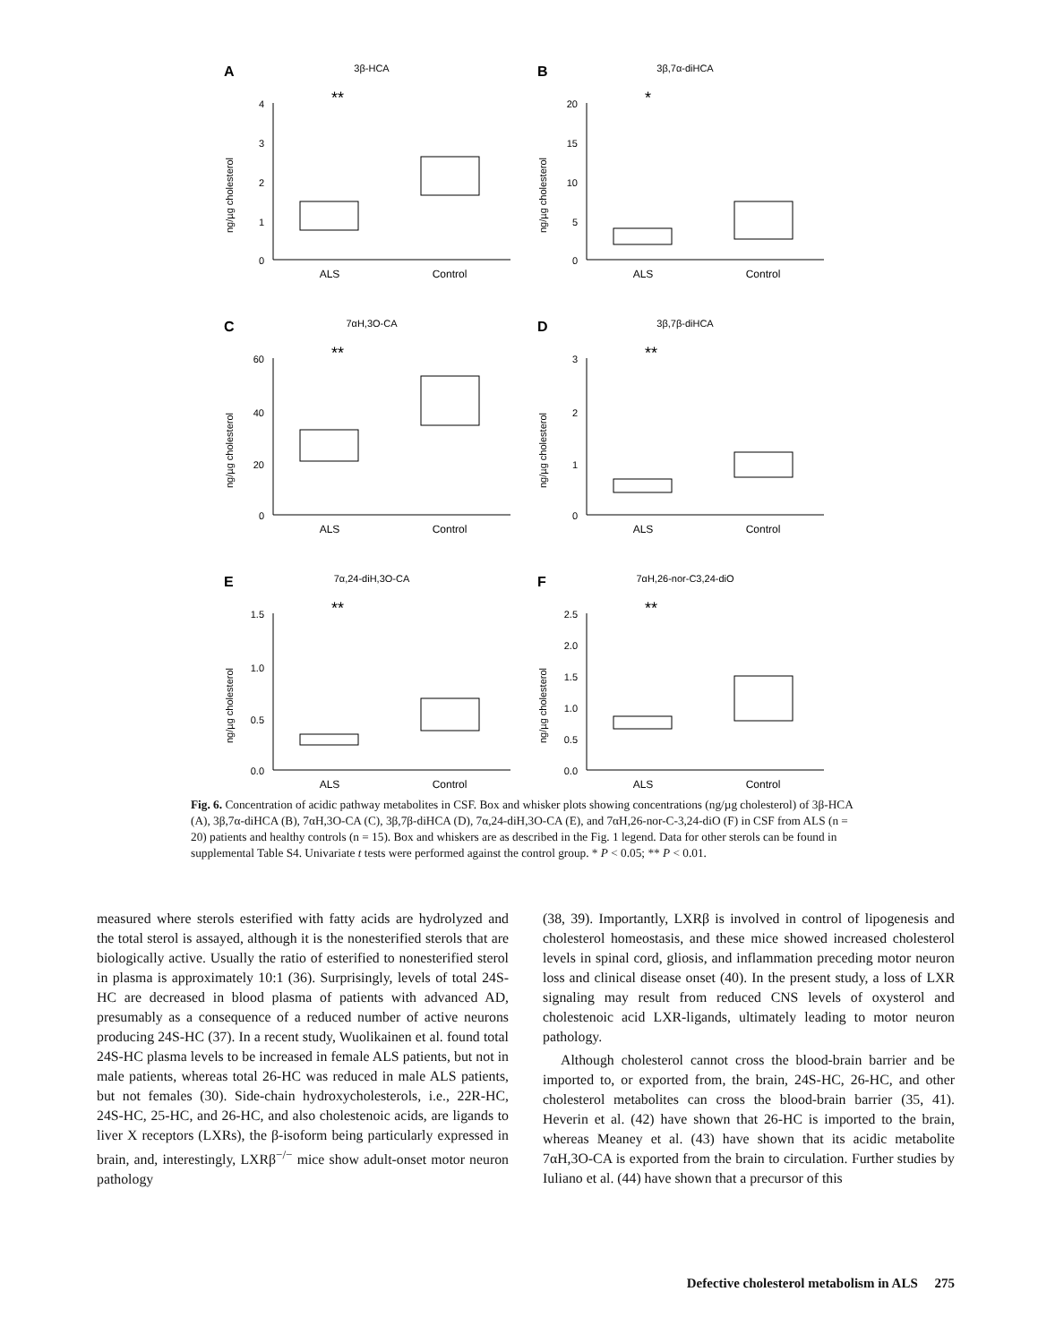A
3β-HCA
**
4
3
2
1
0
ng/µg cholesterol
ALS
Control
B
3β,7α-diHCA
*
20
15
10
5
0
ng/µg cholesterol
ALS
Control
C
7αH,3O-CA
**
60
40
20
0
ng/µg cholesterol
ALS
Control
D
3β,7β-diHCA
**
3
2
1
0
ng/µg cholesterol
ALS
Control
E
7α,24-diH,3O-CA
**
1.5
1.0
0.5
0.0
ng/µg cholesterol
ALS
Control
F
7αH,26-nor-C3,24-diO
**
2.5
2.0
1.5
1.0
0.5
0.0
ng/µg cholesterol
ALS
Control
Fig. 6. Concentration of acidic pathway metabolites in CSF. Box and whisker plots showing concentrations (ng/µg cholesterol) of 3β-HCA (A), 3β,7α-diHCA (B), 7αH,3O-CA (C), 3β,7β-diHCA (D), 7α,24-diH,3O-CA (E), and 7αH,26-nor-C-3,24-diO (F) in CSF from ALS (n = 20) patients and healthy controls (n = 15). Box and whiskers are as described in the Fig. 1 legend. Data for other sterols can be found in supplemental Table S4. Univariate t tests were performed against the control group. * P < 0.05; ** P < 0.01.
measured where sterols esterified with fatty acids are hydrolyzed and the total sterol is assayed, although it is the nonesterified sterols that are biologically active. Usually the ratio of esterified to nonesterified sterol in plasma is approximately 10:1 (36). Surprisingly, levels of total 24S-HC are decreased in blood plasma of patients with advanced AD, presumably as a consequence of a reduced number of active neurons producing 24S-HC (37). In a recent study, Wuolikainen et al. found total 24S-HC plasma levels to be increased in female ALS patients, but not in male patients, whereas total 26-HC was reduced in male ALS patients, but not females (30). Side-chain hydroxycholesterols, i.e., 22R-HC, 24S-HC, 25-HC, and 26-HC, and also cholestenoic acids, are ligands to liver X receptors (LXRs), the β-isoform being particularly expressed in brain, and, interestingly, LXRβ<sup>−/−</sup> mice show adult-onset motor neuron pathology
(38, 39). Importantly, LXRβ is involved in control of lipogenesis and cholesterol homeostasis, and these mice showed increased cholesterol levels in spinal cord, gliosis, and inflammation preceding motor neuron loss and clinical disease onset (40). In the present study, a loss of LXR signaling may result from reduced CNS levels of oxysterol and cholestenoic acid LXR-ligands, ultimately leading to motor neuron pathology.
Although cholesterol cannot cross the blood-brain barrier and be imported to, or exported from, the brain, 24S-HC, 26-HC, and other cholesterol metabolites can cross the blood-brain barrier (35, 41). Heverin et al. (42) have shown that 26-HC is imported to the brain, whereas Meaney et al. (43) have shown that its acidic metabolite 7αH,3O-CA is exported from the brain to circulation. Further studies by Iuliano et al. (44) have shown that a precursor of this
Defective cholesterol metabolism in ALS 275